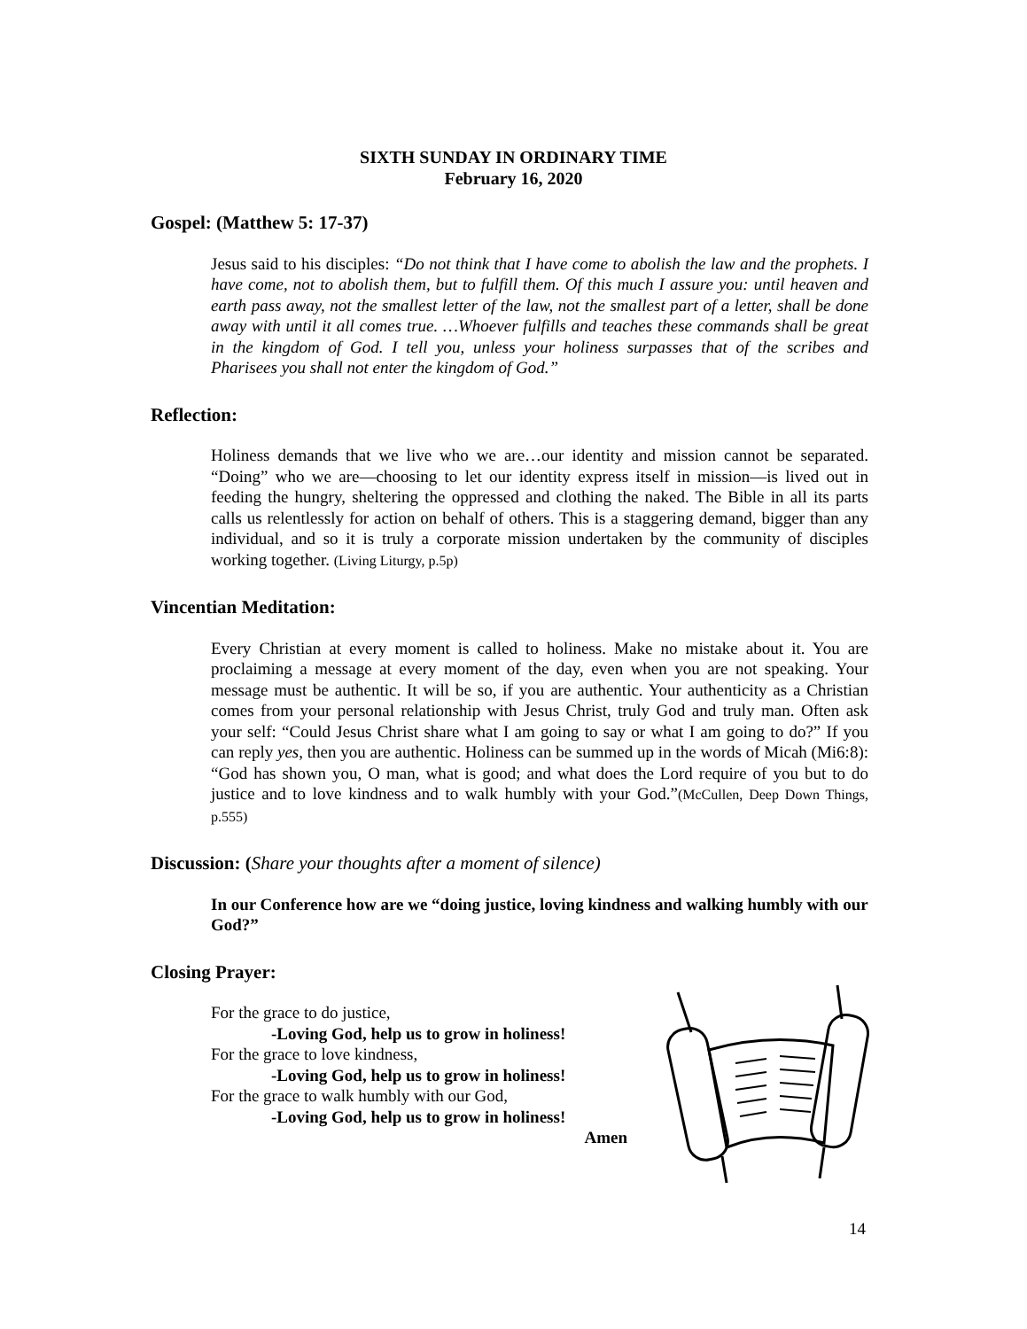SIXTH SUNDAY IN ORDINARY TIME
February 16, 2020
Gospel: (Matthew 5: 17-37)
Jesus said to his disciples: “Do not think that I have come to abolish the law and the prophets. I have come, not to abolish them, but to fulfill them. Of this much I assure you: until heaven and earth pass away, not the smallest letter of the law, not the smallest part of a letter, shall be done away with until it all comes true. …Whoever fulfills and teaches these commands shall be great in the kingdom of God. I tell you, unless your holiness surpasses that of the scribes and Pharisees you shall not enter the kingdom of God.”
Reflection:
Holiness demands that we live who we are…our identity and mission cannot be separated. “Doing” who we are—choosing to let our identity express itself in mission—is lived out in feeding the hungry, sheltering the oppressed and clothing the naked. The Bible in all its parts calls us relentlessly for action on behalf of others. This is a staggering demand, bigger than any individual, and so it is truly a corporate mission undertaken by the community of disciples working together. (Living Liturgy, p.5p)
Vincentian Meditation:
Every Christian at every moment is called to holiness. Make no mistake about it. You are proclaiming a message at every moment of the day, even when you are not speaking. Your message must be authentic. It will be so, if you are authentic. Your authenticity as a Christian comes from your personal relationship with Jesus Christ, truly God and truly man. Often ask your self: “Could Jesus Christ share what I am going to say or what I am going to do?” If you can reply yes, then you are authentic. Holiness can be summed up in the words of Micah (Mi6:8): “God has shown you, O man, what is good; and what does the Lord require of you but to do justice and to love kindness and to walk humbly with your God.”(McCullen, Deep Down Things, p.555)
Discussion: (Share your thoughts after a moment of silence)
In our Conference how are we “doing justice, loving kindness and walking humbly with our God?”
Closing Prayer:
For the grace to do justice,
-Loving God, help us to grow in holiness!
For the grace to love kindness,
-Loving God, help us to grow in holiness!
For the grace to walk humbly with our God,
-Loving God, help us to grow in holiness!
Amen
14